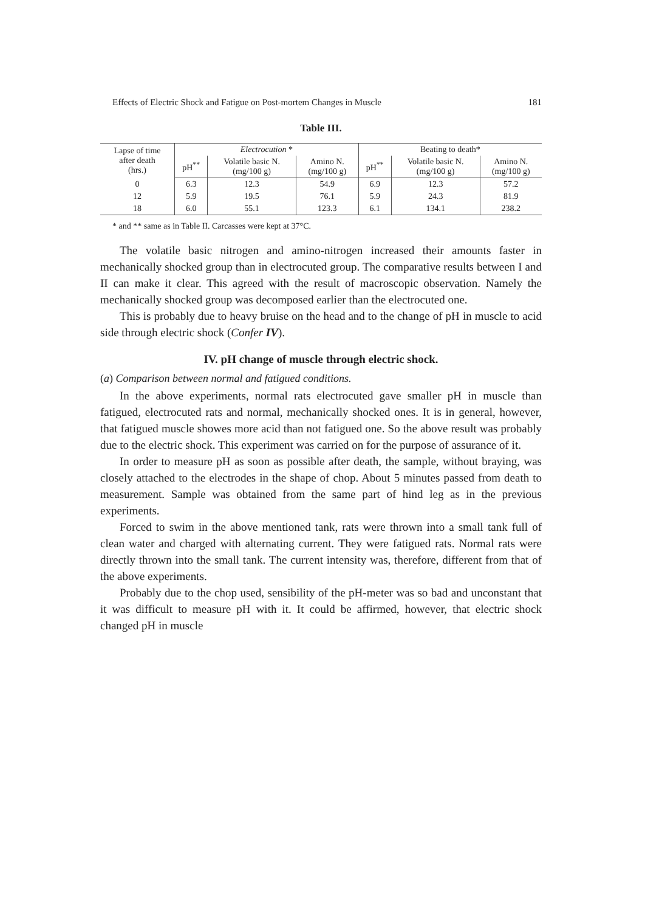Effects of Electric Shock and Fatigue on Post-mortem Changes in Muscle 181
Table III.
| Lapse of time after death (hrs.) | Electrocution * | | | Beating to death* | | |
| --- | --- | --- | --- | --- | --- | --- |
| | pH<sup>**</sup> | Volatile basic N. (mg/100 g) | Amino N. (mg/100 g) | pH<sup>**</sup> | Volatile basic N. (mg/100 g) | Amino N. (mg/100 g) |
| 0 | 6.3 | 12.3 | 54.9 | 6.9 | 12.3 | 57.2 |
| 12 | 5.9 | 19.5 | 76.1 | 5.9 | 24.3 | 81.9 |
| 18 | 6.0 | 55.1 | 123.3 | 6.1 | 134.1 | 238.2 |
* and ** same as in Table II. Carcasses were kept at 37°C.
The volatile basic nitrogen and amino-nitrogen increased their amounts faster in mechanically shocked group than in electrocuted group. The comparative results between I and II can make it clear. This agreed with the result of macroscopic observation. Namely the mechanically shocked group was decomposed earlier than the electrocuted one.
This is probably due to heavy bruise on the head and to the change of pH in muscle to acid side through electric shock (Confer IV).
IV. pH change of muscle through electric shock.
(a) Comparison between normal and fatigued conditions.
In the above experiments, normal rats electrocuted gave smaller pH in muscle than fatigued, electrocuted rats and normal, mechanically shocked ones. It is in general, however, that fatigued muscle showes more acid than not fatigued one. So the above result was probably due to the electric shock. This experiment was carried on for the purpose of assurance of it.
In order to measure pH as soon as possible after death, the sample, without braying, was closely attached to the electrodes in the shape of chop. About 5 minutes passed from death to measurement. Sample was obtained from the same part of hind leg as in the previous experiments.
Forced to swim in the above mentioned tank, rats were thrown into a small tank full of clean water and charged with alternating current. They were fatigued rats. Normal rats were directly thrown into the small tank. The current intensity was, therefore, different from that of the above experiments.
Probably due to the chop used, sensibility of the pH-meter was so bad and unconstant that it was difficult to measure pH with it. It could be affirmed, however, that electric shock changed pH in muscle